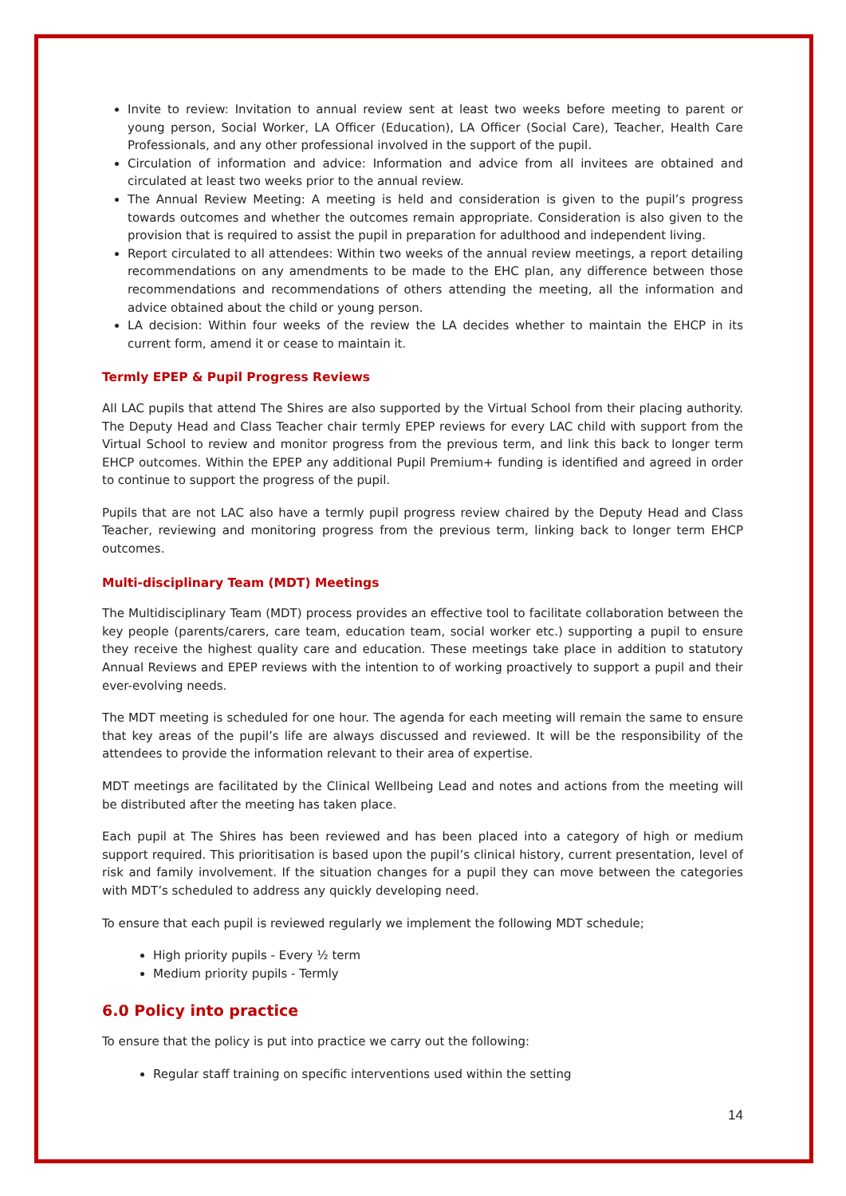Invite to review: Invitation to annual review sent at least two weeks before meeting to parent or young person, Social Worker, LA Officer (Education), LA Officer (Social Care), Teacher, Health Care Professionals, and any other professional involved in the support of the pupil.
Circulation of information and advice: Information and advice from all invitees are obtained and circulated at least two weeks prior to the annual review.
The Annual Review Meeting: A meeting is held and consideration is given to the pupil’s progress towards outcomes and whether the outcomes remain appropriate. Consideration is also given to the provision that is required to assist the pupil in preparation for adulthood and independent living.
Report circulated to all attendees: Within two weeks of the annual review meetings, a report detailing recommendations on any amendments to be made to the EHC plan, any difference between those recommendations and recommendations of others attending the meeting, all the information and advice obtained about the child or young person.
LA decision: Within four weeks of the review the LA decides whether to maintain the EHCP in its current form, amend it or cease to maintain it.
Termly EPEP & Pupil Progress Reviews
All LAC pupils that attend The Shires are also supported by the Virtual School from their placing authority. The Deputy Head and Class Teacher chair termly EPEP reviews for every LAC child with support from the Virtual School to review and monitor progress from the previous term, and link this back to longer term EHCP outcomes. Within the EPEP any additional Pupil Premium+ funding is identified and agreed in order to continue to support the progress of the pupil.
Pupils that are not LAC also have a termly pupil progress review chaired by the Deputy Head and Class Teacher, reviewing and monitoring progress from the previous term, linking back to longer term EHCP outcomes.
Multi-disciplinary Team (MDT) Meetings
The Multidisciplinary Team (MDT) process provides an effective tool to facilitate collaboration between the key people (parents/carers, care team, education team, social worker etc.) supporting a pupil to ensure they receive the highest quality care and education. These meetings take place in addition to statutory Annual Reviews and EPEP reviews with the intention to of working proactively to support a pupil and their ever-evolving needs.
The MDT meeting is scheduled for one hour. The agenda for each meeting will remain the same to ensure that key areas of the pupil’s life are always discussed and reviewed. It will be the responsibility of the attendees to provide the information relevant to their area of expertise.
MDT meetings are facilitated by the Clinical Wellbeing Lead and notes and actions from the meeting will be distributed after the meeting has taken place.
Each pupil at The Shires has been reviewed and has been placed into a category of high or medium support required. This prioritisation is based upon the pupil’s clinical history, current presentation, level of risk and family involvement. If the situation changes for a pupil they can move between the categories with MDT’s scheduled to address any quickly developing need.
To ensure that each pupil is reviewed regularly we implement the following MDT schedule;
High priority pupils - Every ½ term
Medium priority pupils - Termly
6.0 Policy into practice
To ensure that the policy is put into practice we carry out the following:
Regular staff training on specific interventions used within the setting
14